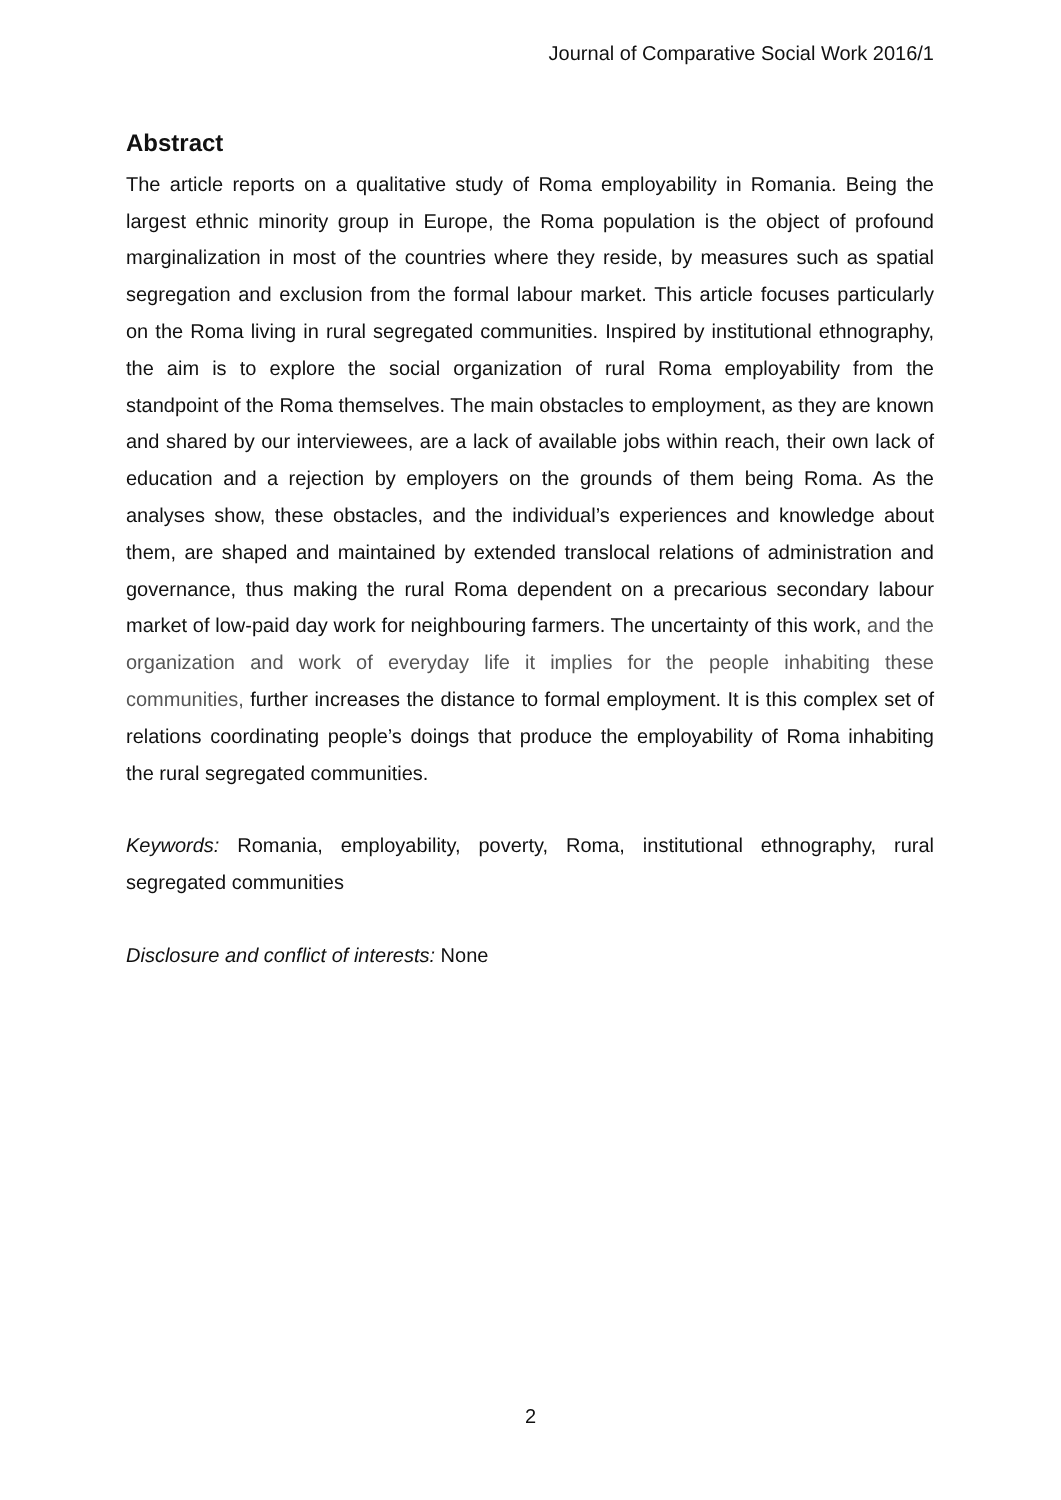Journal of Comparative Social Work 2016/1
Abstract
The article reports on a qualitative study of Roma employability in Romania. Being the largest ethnic minority group in Europe, the Roma population is the object of profound marginalization in most of the countries where they reside, by measures such as spatial segregation and exclusion from the formal labour market. This article focuses particularly on the Roma living in rural segregated communities. Inspired by institutional ethnography, the aim is to explore the social organization of rural Roma employability from the standpoint of the Roma themselves. The main obstacles to employment, as they are known and shared by our interviewees, are a lack of available jobs within reach, their own lack of education and a rejection by employers on the grounds of them being Roma. As the analyses show, these obstacles, and the individual’s experiences and knowledge about them, are shaped and maintained by extended translocal relations of administration and governance, thus making the rural Roma dependent on a precarious secondary labour market of low-paid day work for neighbouring farmers. The uncertainty of this work, and the organization and work of everyday life it implies for the people inhabiting these communities, further increases the distance to formal employment. It is this complex set of relations coordinating people’s doings that produce the employability of Roma inhabiting the rural segregated communities.
Keywords: Romania, employability, poverty, Roma, institutional ethnography, rural segregated communities
Disclosure and conflict of interests: None
2